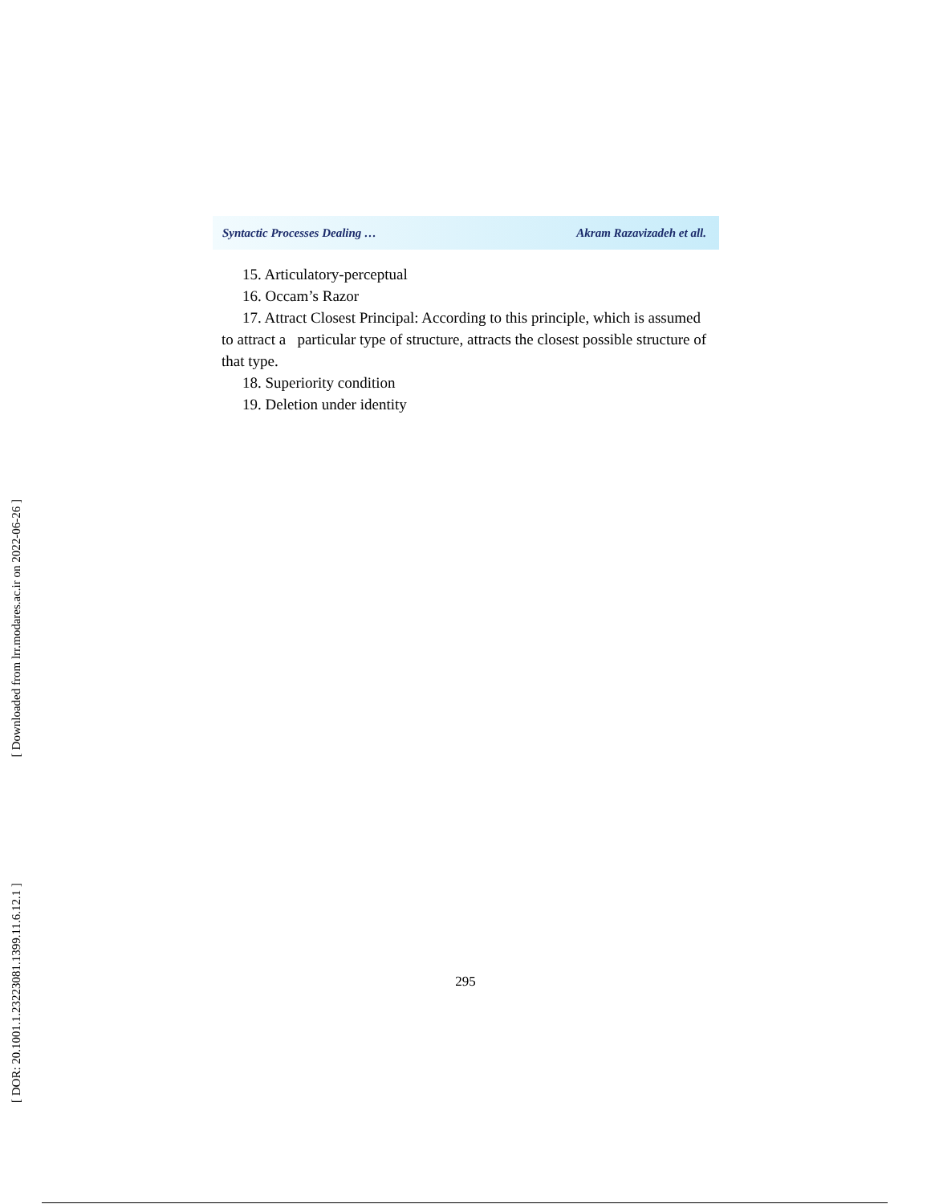[ DOR: 20.1001.1.23223081.1399.11.6.12.1 ]
[ Downloaded from lrr.modares.ac.ir on 2022-06-26 ]
Syntactic Processes Dealing … Akram Razavizadeh et all.
15. Articulatory-perceptual
16. Occam’s Razor
17. Attract Closest Principal: According to this principle, which is assumed to attract a particular type of structure, attracts the closest possible structure of that type.
18. Superiority condition
19. Deletion under identity
295